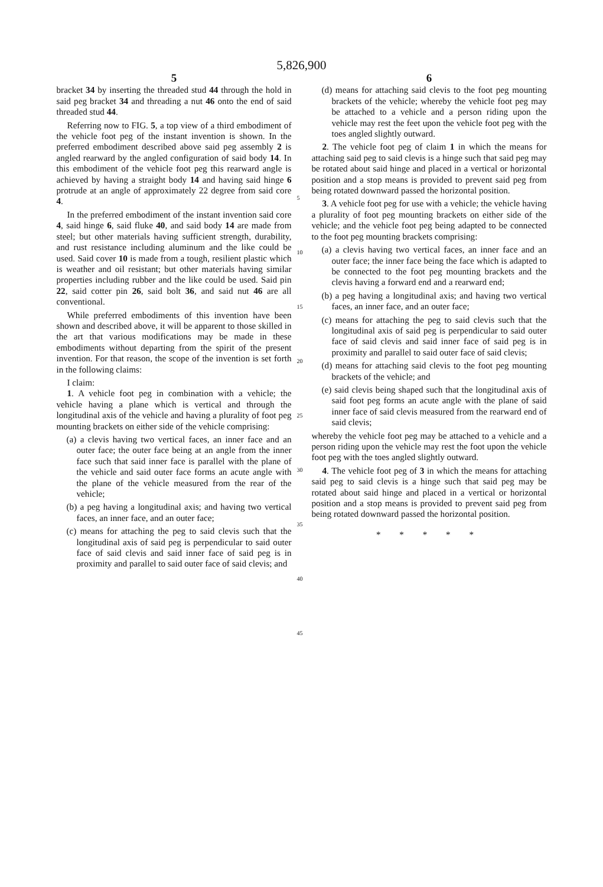5,826,900
5
bracket 34 by inserting the threaded stud 44 through the hold in said peg bracket 34 and threading a nut 46 onto the end of said threaded stud 44.
Referring now to FIG. 5, a top view of a third embodiment of the vehicle foot peg of the instant invention is shown. In the preferred embodiment described above said peg assembly 2 is angled rearward by the angled configuration of said body 14. In this embodiment of the vehicle foot peg this rearward angle is achieved by having a straight body 14 and having said hinge 6 protrude at an angle of approximately 22 degree from said core 4.
In the preferred embodiment of the instant invention said core 4, said hinge 6, said fluke 40, and said body 14 are made from steel; but other materials having sufficient strength, durability, and rust resistance including aluminum and the like could be used. Said cover 10 is made from a tough, resilient plastic which is weather and oil resistant; but other materials having similar properties including rubber and the like could be used. Said pin 22, said cotter pin 26, said bolt 36, and said nut 46 are all conventional.
While preferred embodiments of this invention have been shown and described above, it will be apparent to those skilled in the art that various modifications may be made in these embodiments without departing from the spirit of the present invention. For that reason, the scope of the invention is set forth in the following claims:
I claim:
1. A vehicle foot peg in combination with a vehicle; the vehicle having a plane which is vertical and through the longitudinal axis of the vehicle and having a plurality of foot peg mounting brackets on either side of the vehicle comprising:
(a) a clevis having two vertical faces, an inner face and an outer face; the outer face being at an angle from the inner face such that said inner face is parallel with the plane of the vehicle and said outer face forms an acute angle with the plane of the vehicle measured from the rear of the vehicle;
(b) a peg having a longitudinal axis; and having two vertical faces, an inner face, and an outer face;
(c) means for attaching the peg to said clevis such that the longitudinal axis of said peg is perpendicular to said outer face of said clevis and said inner face of said peg is in proximity and parallel to said outer face of said clevis; and
5
10
15
20
25
30
35
40
45
6
(d) means for attaching said clevis to the foot peg mounting brackets of the vehicle; whereby the vehicle foot peg may be attached to a vehicle and a person riding upon the vehicle may rest the feet upon the vehicle foot peg with the toes angled slightly outward.
2. The vehicle foot peg of claim 1 in which the means for attaching said peg to said clevis is a hinge such that said peg may be rotated about said hinge and placed in a vertical or horizontal position and a stop means is provided to prevent said peg from being rotated downward passed the horizontal position.
3. A vehicle foot peg for use with a vehicle; the vehicle having a plurality of foot peg mounting brackets on either side of the vehicle; and the vehicle foot peg being adapted to be connected to the foot peg mounting brackets comprising:
(a) a clevis having two vertical faces, an inner face and an outer face; the inner face being the face which is adapted to be connected to the foot peg mounting brackets and the clevis having a forward end and a rearward end;
(b) a peg having a longitudinal axis; and having two vertical faces, an inner face, and an outer face;
(c) means for attaching the peg to said clevis such that the longitudinal axis of said peg is perpendicular to said outer face of said clevis and said inner face of said peg is in proximity and parallel to said outer face of said clevis;
(d) means for attaching said clevis to the foot peg mounting brackets of the vehicle; and
(e) said clevis being shaped such that the longitudinal axis of said foot peg forms an acute angle with the plane of said inner face of said clevis measured from the rearward end of said clevis;
whereby the vehicle foot peg may be attached to a vehicle and a person riding upon the vehicle may rest the foot upon the vehicle foot peg with the toes angled slightly outward.
4. The vehicle foot peg of 3 in which the means for attaching said peg to said clevis is a hinge such that said peg may be rotated about said hinge and placed in a vertical or horizontal position and a stop means is provided to prevent said peg from being rotated downward passed the horizontal position.
* * * * *